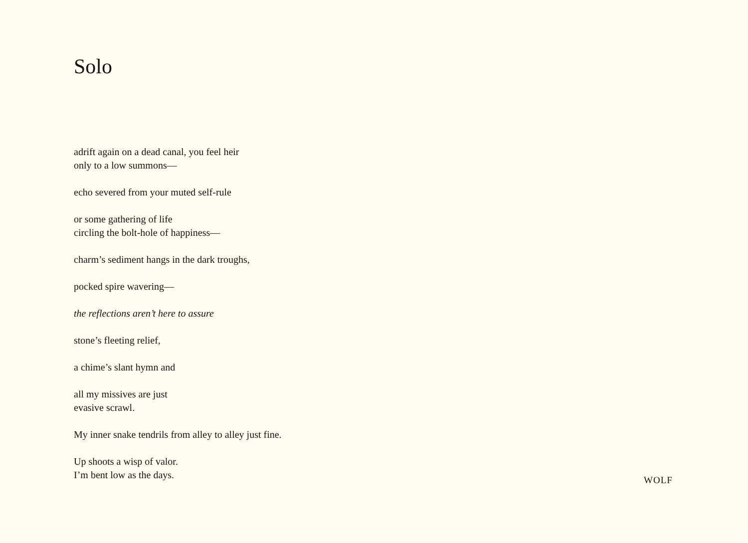Solo
adrift again on a dead canal, you feel heir
only to a low summons—
echo severed from your muted self-rule
or some gathering of life
circling the bolt-hole of happiness—
charm’s sediment hangs in the dark troughs,
pocked spire wavering—
the reflections aren’t here to assure
stone’s fleeting relief,
a chime’s slant hymn and
all my missives are just
evasive scrawl.
My inner snake tendrils from alley to alley just fine.
Up shoots a wisp of valor.
I’m bent low as the days.
WOLF